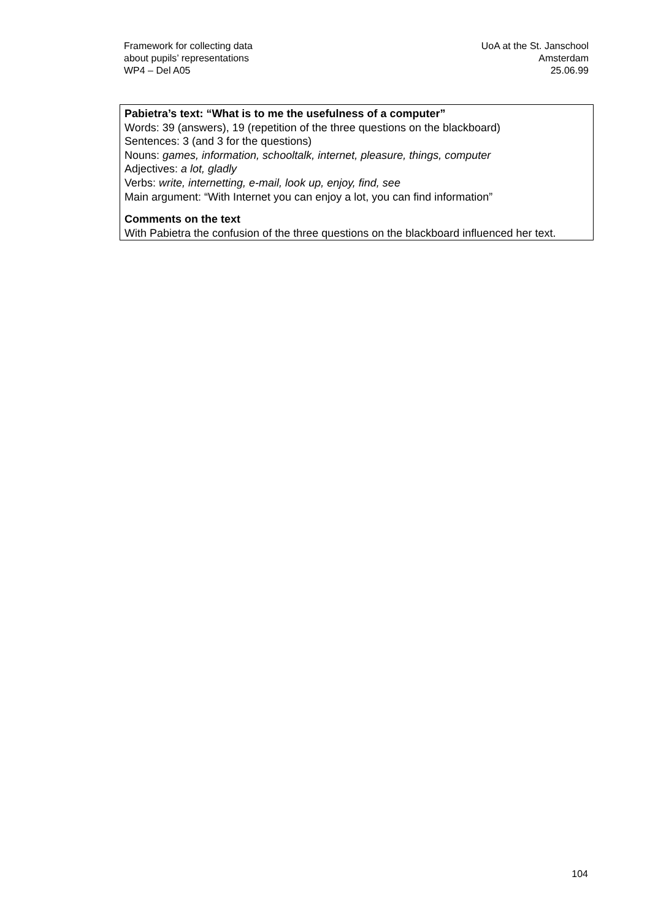Framework for collecting data
about pupils’ representations
WP4 – Del A05
UoA at the St. Janschool
Amsterdam
25.06.99
Pabietra’s text: “What is to me the usefulness of a computer”
Words: 39 (answers), 19 (repetition of the three questions on the blackboard)
Sentences: 3 (and 3 for the questions)
Nouns: games, information, schooltalk, internet, pleasure, things, computer
Adjectives: a lot, gladly
Verbs: write, internetting, e-mail, look up, enjoy, find, see
Main argument: “With Internet you can enjoy a lot, you can find information”
Comments on the text
With Pabietra the confusion of the three questions on the blackboard influenced her text.
104